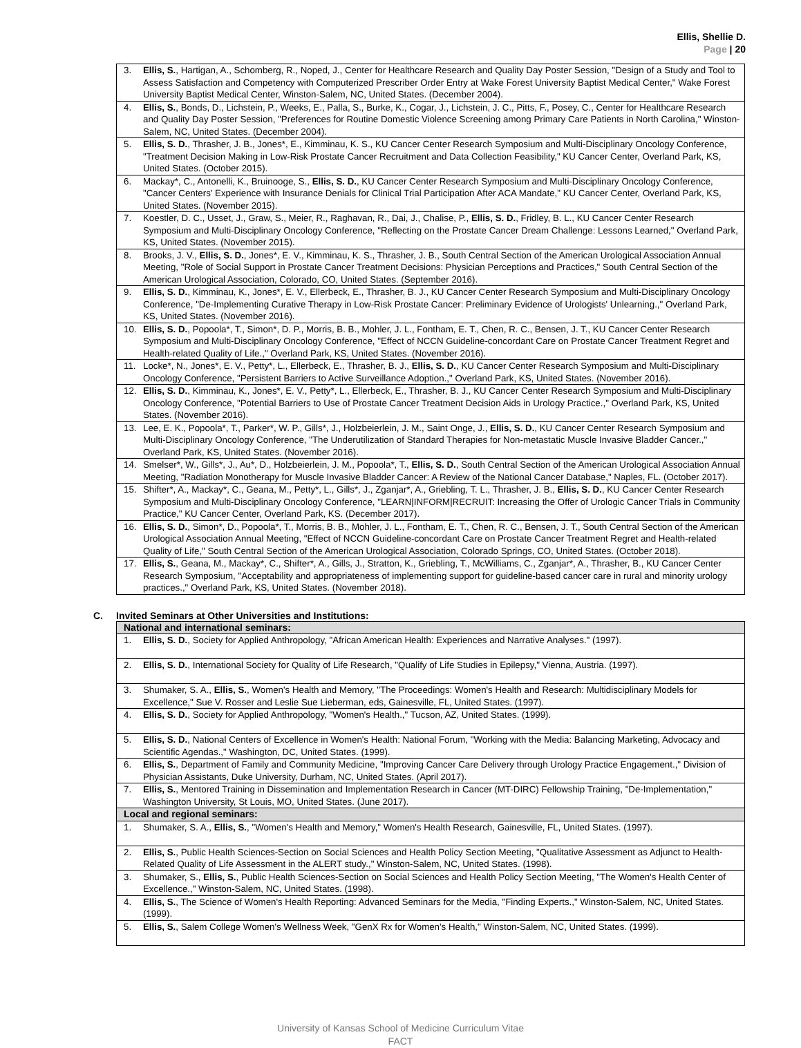Ellis, Shellie D.
Page | 20
| 3. | Ellis, S. , Hartigan, A., Schomberg, R., Noped, J., Center for Healthcare Research and Quality Day Poster Session, "Design of a Study and Tool to Assess Satisfaction and Competency with Computerized Prescriber Order Entry at Wake Forest University Baptist Medical Center," Wake Forest University Baptist Medical Center, Winston-Salem, NC, United States. (December 2004). |
| 4. | Ellis, S. , Bonds, D., Lichstein, P., Weeks, E., Palla, S., Burke, K., Cogar, J., Lichstein, J. C., Pitts, F., Posey, C., Center for Healthcare Research and Quality Day Poster Session, "Preferences for Routine Domestic Violence Screening among Primary Care Patients in North Carolina," Winston-Salem, NC, United States. (December 2004). |
| 5. | Ellis, S. D. , Thrasher, J. B., Jones*, E., Kimminau, K. S., KU Cancer Center Research Symposium and Multi-Disciplinary Oncology Conference, "Treatment Decision Making in Low-Risk Prostate Cancer Recruitment and Data Collection Feasibility," KU Cancer Center, Overland Park, KS, United States. (October 2015). |
| 6. | Mackay*, C., Antonelli, K., Bruinooge, S., Ellis, S. D. , KU Cancer Center Research Symposium and Multi-Disciplinary Oncology Conference, "Cancer Centers' Experience with Insurance Denials for Clinical Trial Participation After ACA Mandate," KU Cancer Center, Overland Park, KS, United States. (November 2015). |
| 7. | Koestler, D. C., Usset, J., Graw, S., Meier, R., Raghavan, R., Dai, J., Chalise, P., Ellis, S. D. , Fridley, B. L., KU Cancer Center Research Symposium and Multi-Disciplinary Oncology Conference, "Reflecting on the Prostate Cancer Dream Challenge: Lessons Learned," Overland Park, KS, United States. (November 2015). |
| 8. | Brooks, J. V., Ellis, S. D. , Jones*, E. V., Kimminau, K. S., Thrasher, J. B., South Central Section of the American Urological Association Annual Meeting, "Role of Social Support in Prostate Cancer Treatment Decisions: Physician Perceptions and Practices," South Central Section of the American Urological Association, Colorado, CO, United States. (September 2016). |
| 9. | Ellis, S. D. , Kimminau, K., Jones*, E. V., Ellerbeck, E., Thrasher, B. J., KU Cancer Center Research Symposium and Multi-Disciplinary Oncology Conference, "De-Implementing Curative Therapy in Low-Risk Prostate Cancer: Preliminary Evidence of Urologists' Unlearning.," Overland Park, KS, United States. (November 2016). |
| 10. | Ellis, S. D. , Popoola*, T., Simon*, D. P., Morris, B. B., Mohler, J. L., Fontham, E. T., Chen, R. C., Bensen, J. T., KU Cancer Center Research Symposium and Multi-Disciplinary Oncology Conference, "Effect of NCCN Guideline-concordant Care on Prostate Cancer Treatment Regret and Health-related Quality of Life.," Overland Park, KS, United States. (November 2016). |
| 11. | Locke*, N., Jones*, E. V., Petty*, L., Ellerbeck, E., Thrasher, B. J., Ellis, S. D. , KU Cancer Center Research Symposium and Multi-Disciplinary Oncology Conference, "Persistent Barriers to Active Surveillance Adoption.," Overland Park, KS, United States. (November 2016). |
| 12. | Ellis, S. D. , Kimminau, K., Jones*, E. V., Petty*, L., Ellerbeck, E., Thrasher, B. J., KU Cancer Center Research Symposium and Multi-Disciplinary Oncology Conference, "Potential Barriers to Use of Prostate Cancer Treatment Decision Aids in Urology Practice.," Overland Park, KS, United States. (November 2016). |
| 13. | Lee, E. K., Popoola*, T., Parker*, W. P., Gills*, J., Holzbeierlein, J. M., Saint Onge, J., Ellis, S. D. , KU Cancer Center Research Symposium and Multi-Disciplinary Oncology Conference, "The Underutilization of Standard Therapies for Non-metastatic Muscle Invasive Bladder Cancer.," Overland Park, KS, United States. (November 2016). |
| 14. | Smelser*, W., Gills*, J., Au*, D., Holzbeierlein, J. M., Popoola*, T., Ellis, S. D. , South Central Section of the American Urological Association Annual Meeting, "Radiation Monotherapy for Muscle Invasive Bladder Cancer: A Review of the National Cancer Database," Naples, FL. (October 2017). |
| 15. | Shifter*, A., Mackay*, C., Geana, M., Petty*, L., Gills*, J., Zganjar*, A., Griebling, T. L., Thrasher, J. B., Ellis, S. D. , KU Cancer Center Research Symposium and Multi-Disciplinary Oncology Conference, "LEARN/INFORM/RECRUIT: Increasing the Offer of Urologic Cancer Trials in Community Practice," KU Cancer Center, Overland Park, KS. (December 2017). |
| 16. | Ellis, S. D. , Simon*, D., Popoola*, T., Morris, B. B., Mohler, J. L., Fontham, E. T., Chen, R. C., Bensen, J. T., South Central Section of the American Urological Association Annual Meeting, "Effect of NCCN Guideline-concordant Care on Prostate Cancer Treatment Regret and Health-related Quality of Life," South Central Section of the American Urological Association, Colorado Springs, CO, United States. (October 2018). |
| 17. | Ellis, S. , Geana, M., Mackay*, C., Shifter*, A., Gills, J., Stratton, K., Griebling, T., McWilliams, C., Zganjar*, A., Thrasher, B., KU Cancer Center Research Symposium, "Acceptability and appropriateness of implementing support for guideline-based cancer care in rural and minority urology practices.," Overland Park, KS, United States. (November 2018). |
C. Invited Seminars at Other Universities and Institutions:
| National and international seminars: | |
| 1. | Ellis, S. D. , Society for Applied Anthropology, "African American Health: Experiences and Narrative Analyses." (1997). |
| 2. | Ellis, S. D. , International Society for Quality of Life Research, "Qualify of Life Studies in Epilepsy," Vienna, Austria. (1997). |
| 3. | Shumaker, S. A., Ellis, S. , Women's Health and Memory, "The Proceedings: Women's Health and Research: Multidisciplinary Models for Excellence," Sue V. Rosser and Leslie Sue Lieberman, eds, Gainesville, FL, United States. (1997). |
| 4. | Ellis, S. D. , Society for Applied Anthropology, "Women's Health.," Tucson, AZ, United States. (1999). |
| 5. | Ellis, S. D. , National Centers of Excellence in Women's Health: National Forum, "Working with the Media: Balancing Marketing, Advocacy and Scientific Agendas.," Washington, DC, United States. (1999). |
| 6. | Ellis, S. , Department of Family and Community Medicine, "Improving Cancer Care Delivery through Urology Practice Engagement.," Division of Physician Assistants, Duke University, Durham, NC, United States. (April 2017). |
| 7. | Ellis, S. , Mentored Training in Dissemination and Implementation Research in Cancer (MT-DIRC) Fellowship Training, "De-Implementation," Washington University, St Louis, MO, United States. (June 2017). |
| Local and regional seminars: | |
| 1. | Shumaker, S. A., Ellis, S. , "Women's Health and Memory," Women's Health Research, Gainesville, FL, United States. (1997). |
| 2. | Ellis, S. , Public Health Sciences-Section on Social Sciences and Health Policy Section Meeting, "Qualitative Assessment as Adjunct to Health-Related Quality of Life Assessment in the ALERT study.," Winston-Salem, NC, United States. (1998). |
| 3. | Shumaker, S., Ellis, S. , Public Health Sciences-Section on Social Sciences and Health Policy Section Meeting, "The Women's Health Center of Excellence.," Winston-Salem, NC, United States. (1998). |
| 4. | Ellis, S. , The Science of Women's Health Reporting: Advanced Seminars for the Media, "Finding Experts.," Winston-Salem, NC, United States. (1999). |
| 5. | Ellis, S. , Salem College Women's Wellness Week, "GenX Rx for Women's Health," Winston-Salem, NC, United States. (1999). |
University of Kansas School of Medicine Curriculum Vitae
FACT